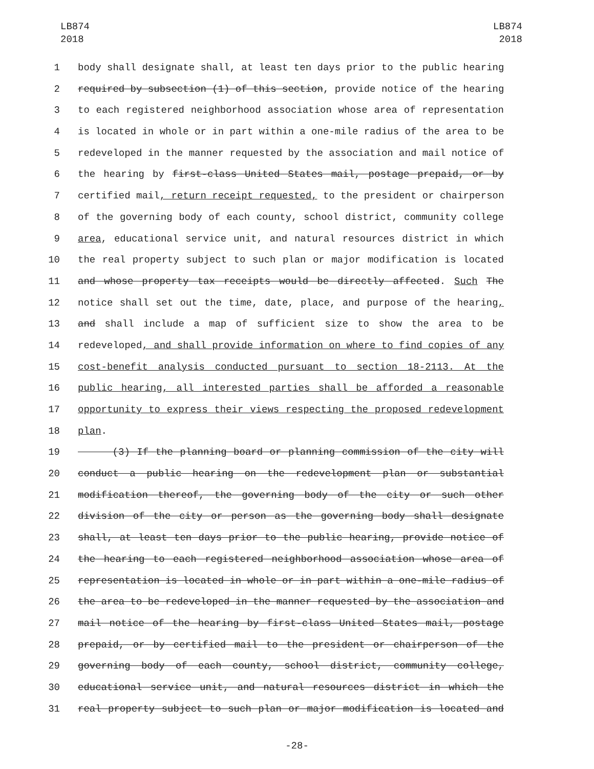LB874
2018
LB874
2018
1 body shall designate shall, at least ten days prior to the public hearing
2 required by subsection (1) of this section, provide notice of the hearing
3 to each registered neighborhood association whose area of representation
4 is located in whole or in part within a one-mile radius of the area to be
5 redeveloped in the manner requested by the association and mail notice of
6 the hearing by first-class United States mail, postage prepaid, or by
7 certified mail, return receipt requested, to the president or chairperson
8 of the governing body of each county, school district, community college
9 area, educational service unit, and natural resources district in which
10 the real property subject to such plan or major modification is located
11 and whose property tax receipts would be directly affected. Such The
12 notice shall set out the time, date, place, and purpose of the hearing,
13 and shall include a map of sufficient size to show the area to be
14 redeveloped, and shall provide information on where to find copies of any
15 cost-benefit analysis conducted pursuant to section 18-2113. At the
16 public hearing, all interested parties shall be afforded a reasonable
17 opportunity to express their views respecting the proposed redevelopment
18 plan.
19 (3) If the planning board or planning commission of the city will
20 conduct a public hearing on the redevelopment plan or substantial
21 modification thereof, the governing body of the city or such other
22 division of the city or person as the governing body shall designate
23 shall, at least ten days prior to the public hearing, provide notice of
24 the hearing to each registered neighborhood association whose area of
25 representation is located in whole or in part within a one-mile radius of
26 the area to be redeveloped in the manner requested by the association and
27 mail notice of the hearing by first-class United States mail, postage
28 prepaid, or by certified mail to the president or chairperson of the
29 governing body of each county, school district, community college,
30 educational service unit, and natural resources district in which the
31 real property subject to such plan or major modification is located and
-28-